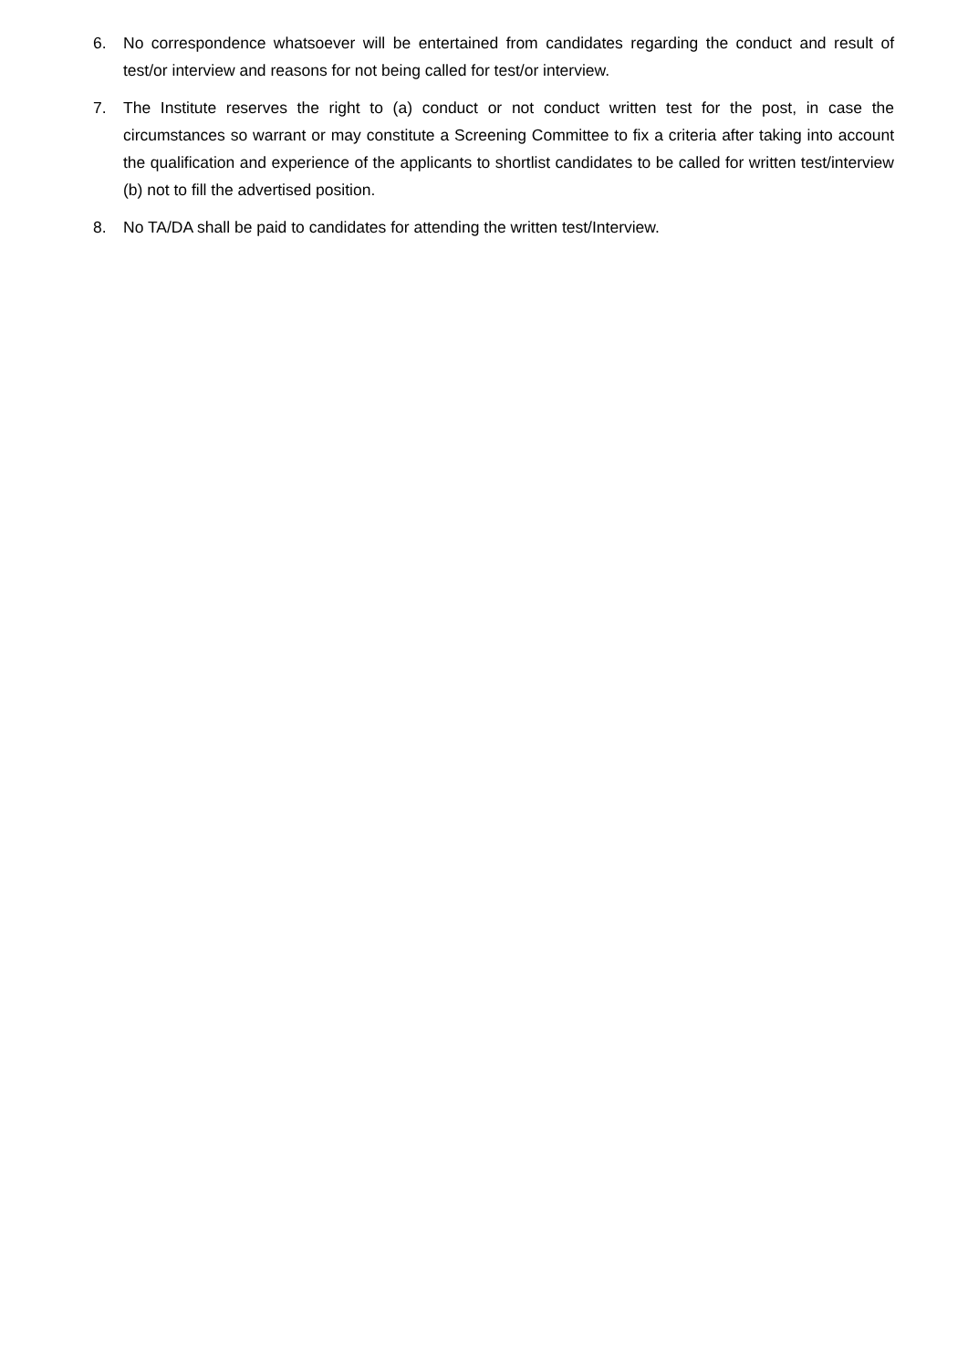6. No correspondence whatsoever will be entertained from candidates regarding the conduct and result of test/or interview and reasons for not being called for test/or interview.
7. The Institute reserves the right to (a) conduct or not conduct written test for the post, in case the circumstances so warrant or may constitute a Screening Committee to fix a criteria after taking into account the qualification and experience of the applicants to shortlist candidates to be called for written test/interview (b) not to fill the advertised position.
8. No TA/DA shall be paid to candidates for attending the written test/Interview.